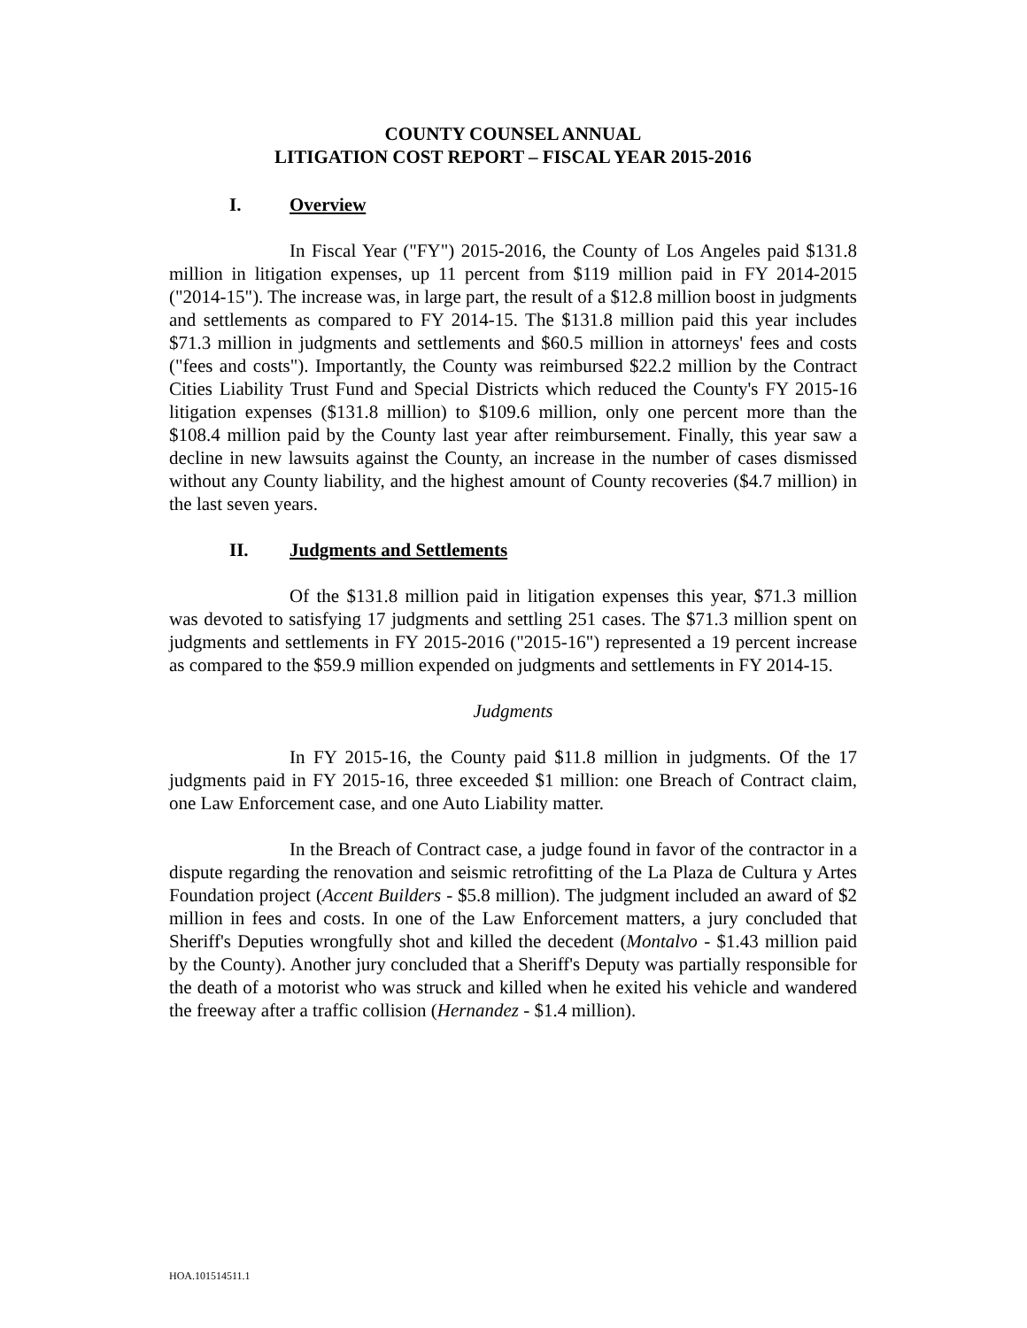COUNTY COUNSEL ANNUAL
LITIGATION COST REPORT – FISCAL YEAR 2015-2016
I. Overview
In Fiscal Year ("FY") 2015-2016, the County of Los Angeles paid $131.8 million in litigation expenses, up 11 percent from $119 million paid in FY 2014-2015 ("2014-15"). The increase was, in large part, the result of a $12.8 million boost in judgments and settlements as compared to FY 2014-15. The $131.8 million paid this year includes $71.3 million in judgments and settlements and $60.5 million in attorneys' fees and costs ("fees and costs"). Importantly, the County was reimbursed $22.2 million by the Contract Cities Liability Trust Fund and Special Districts which reduced the County's FY 2015-16 litigation expenses ($131.8 million) to $109.6 million, only one percent more than the $108.4 million paid by the County last year after reimbursement. Finally, this year saw a decline in new lawsuits against the County, an increase in the number of cases dismissed without any County liability, and the highest amount of County recoveries ($4.7 million) in the last seven years.
II. Judgments and Settlements
Of the $131.8 million paid in litigation expenses this year, $71.3 million was devoted to satisfying 17 judgments and settling 251 cases. The $71.3 million spent on judgments and settlements in FY 2015-2016 ("2015-16") represented a 19 percent increase as compared to the $59.9 million expended on judgments and settlements in FY 2014-15.
Judgments
In FY 2015-16, the County paid $11.8 million in judgments. Of the 17 judgments paid in FY 2015-16, three exceeded $1 million: one Breach of Contract claim, one Law Enforcement case, and one Auto Liability matter.
In the Breach of Contract case, a judge found in favor of the contractor in a dispute regarding the renovation and seismic retrofitting of the La Plaza de Cultura y Artes Foundation project (Accent Builders - $5.8 million). The judgment included an award of $2 million in fees and costs. In one of the Law Enforcement matters, a jury concluded that Sheriff's Deputies wrongfully shot and killed the decedent (Montalvo - $1.43 million paid by the County). Another jury concluded that a Sheriff's Deputy was partially responsible for the death of a motorist who was struck and killed when he exited his vehicle and wandered the freeway after a traffic collision (Hernandez - $1.4 million).
HOA.101514511.1